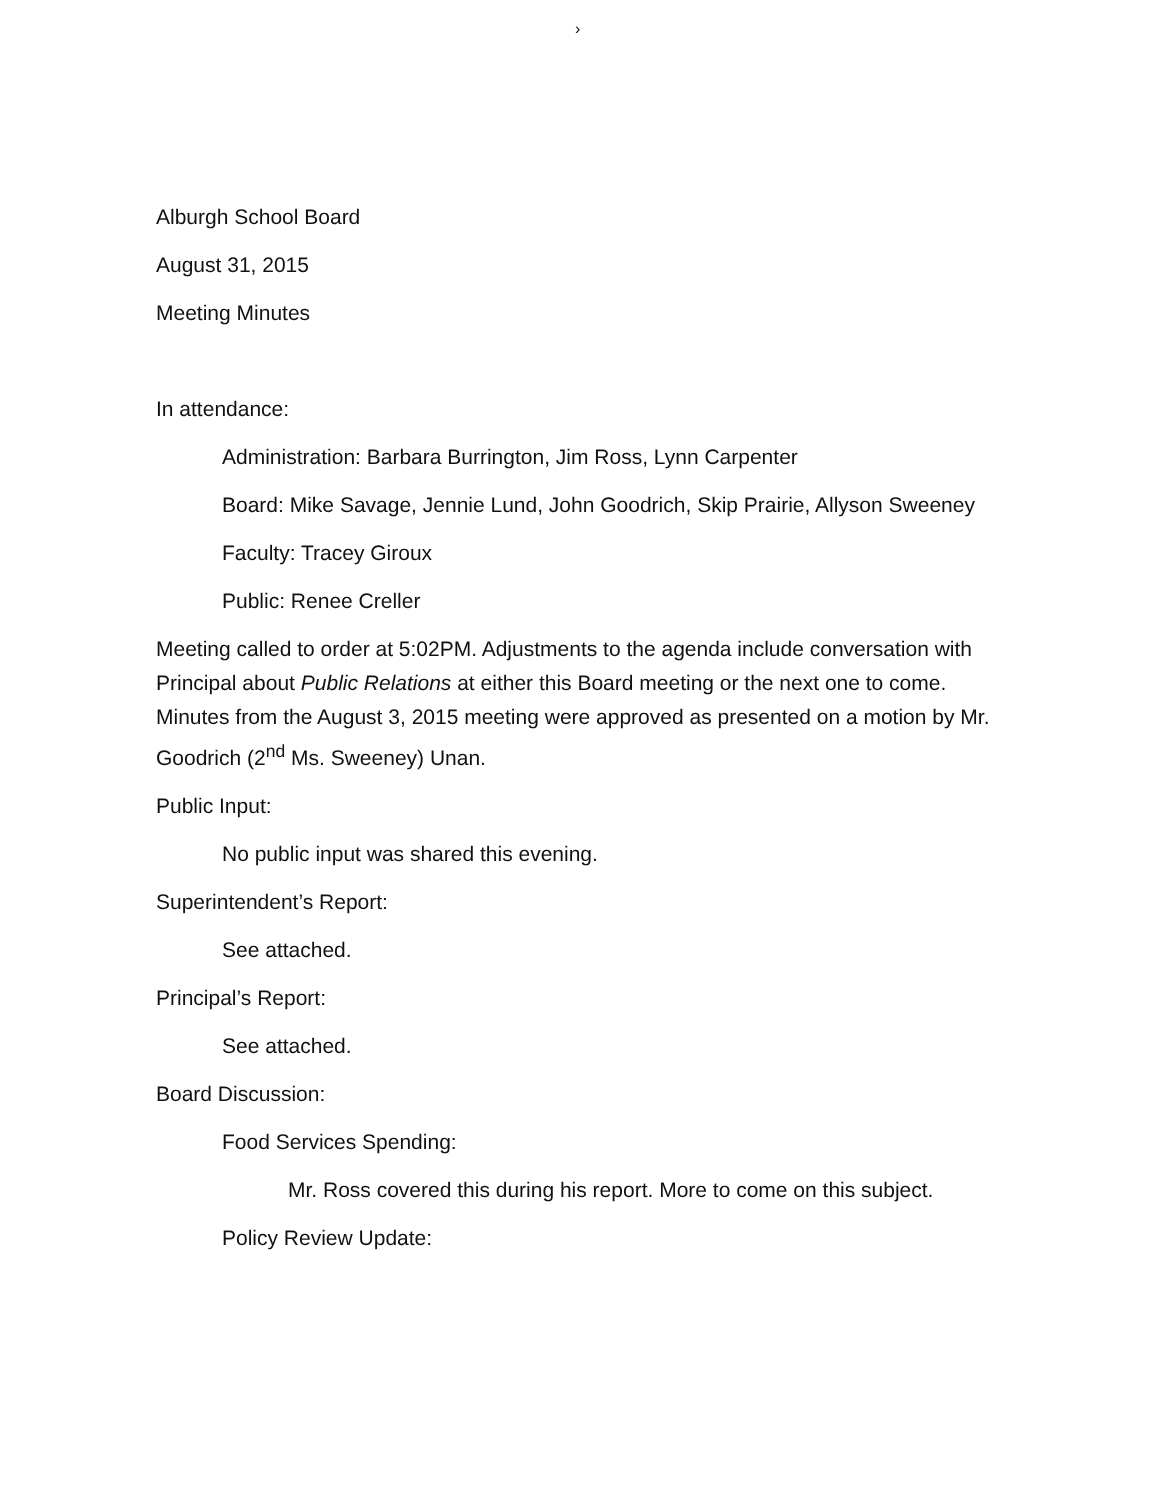›
Alburgh School Board
August 31, 2015
Meeting Minutes
In attendance:
Administration: Barbara Burrington, Jim Ross, Lynn Carpenter
Board: Mike Savage, Jennie Lund, John Goodrich, Skip Prairie, Allyson Sweeney
Faculty: Tracey Giroux
Public: Renee Creller
Meeting called to order at 5:02PM. Adjustments to the agenda include conversation with Principal about Public Relations at either this Board meeting or the next one to come. Minutes from the August 3, 2015 meeting were approved as presented on a motion by Mr. Goodrich (2<sup>nd</sup> Ms. Sweeney) Unan.
Public Input:
No public input was shared this evening.
Superintendent’s Report:
See attached.
Principal’s Report:
See attached.
Board Discussion:
Food Services Spending:
Mr. Ross covered this during his report. More to come on this subject.
Policy Review Update: